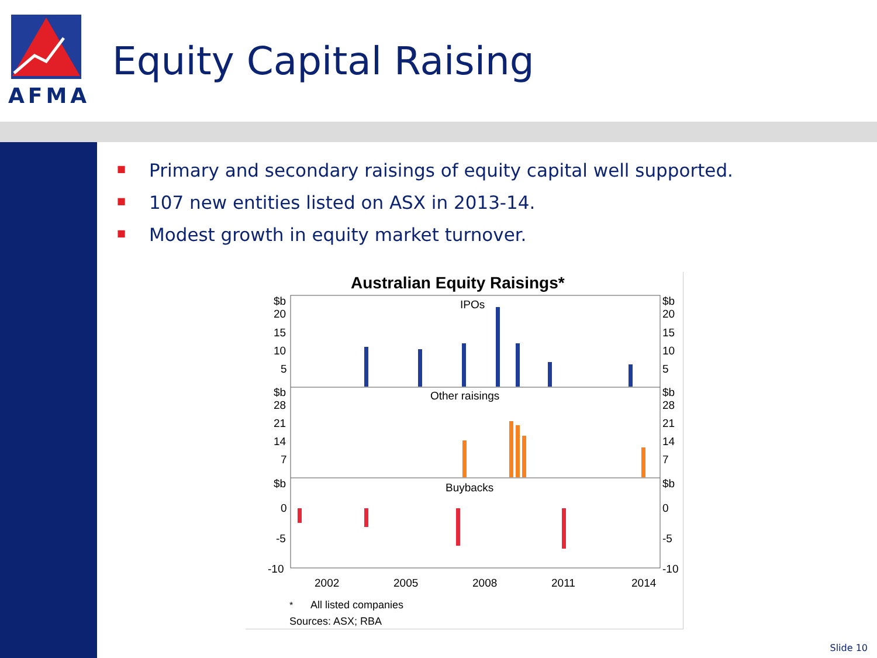AFMA
Equity Capital Raising
■ Primary and secondary raisings of equity capital well supported.
■ 107 new entities listed on ASX in 2013-14.
■ Modest growth in equity market turnover.
Australian Equity Raisings*
IPOs
Other raisings
Buybacks
$b
20
15
10
5
$b
28
21
14
7
$b
0
-5
-10
$b
20
15
10
5
$b
28
21
14
7
$b
0
-5
-10
2002
2005
2008
2011
2014
*
All listed companies
Sources: ASX; RBA
Slide 10